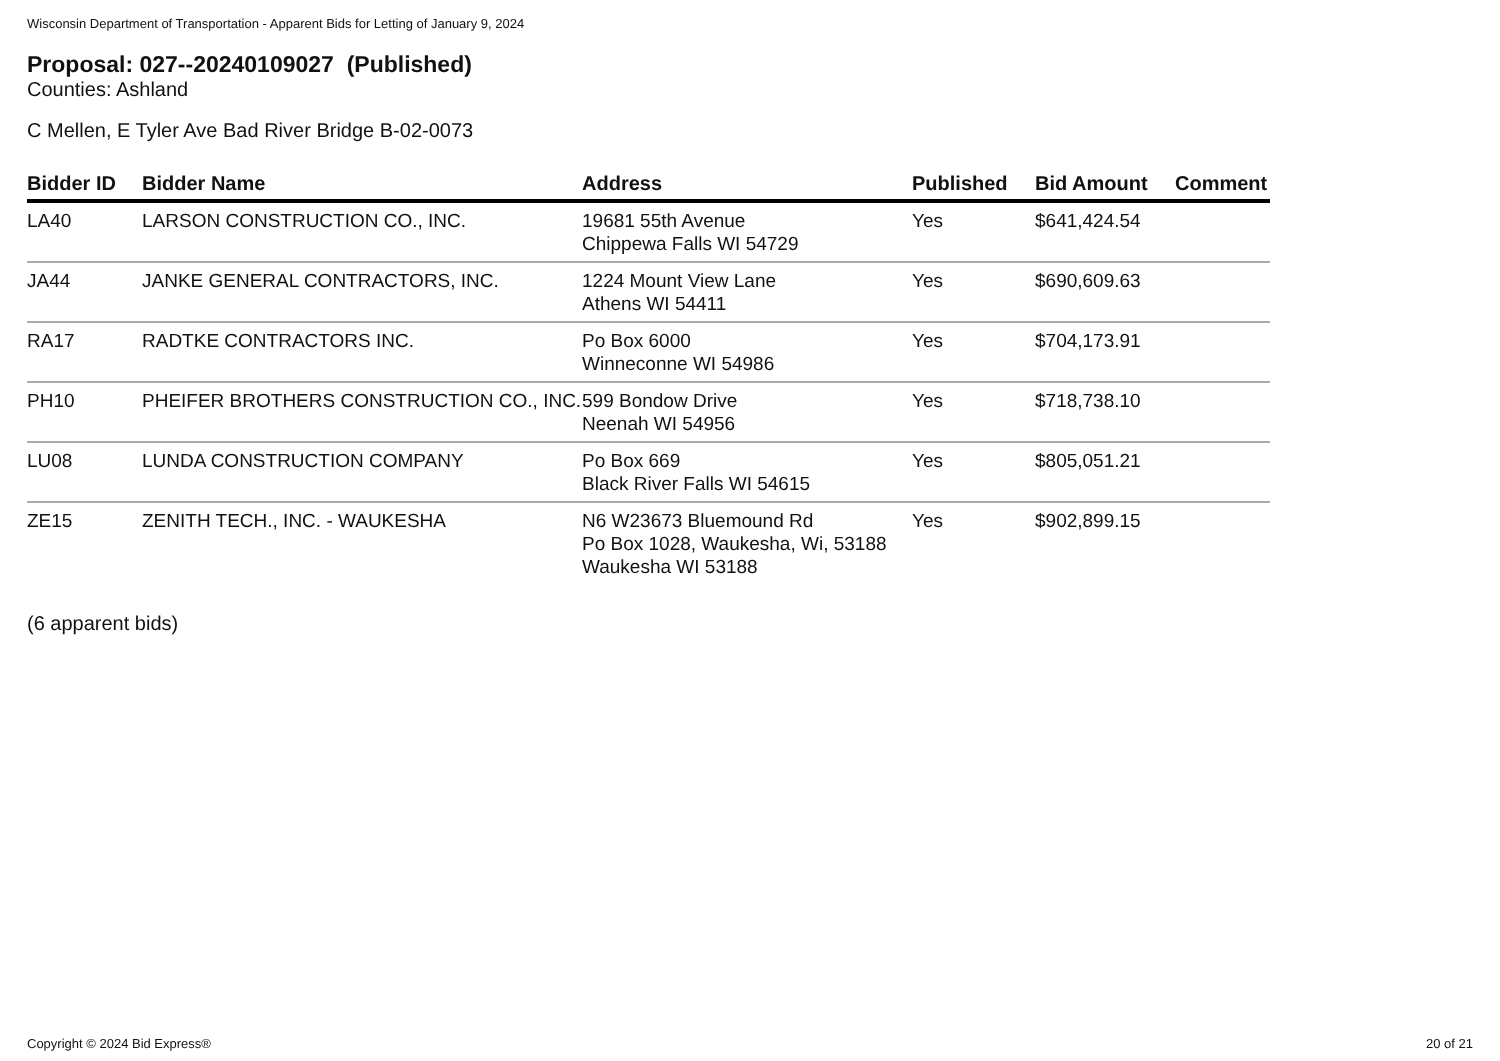Wisconsin Department of Transportation - Apparent Bids for Letting of January 9, 2024
Proposal: 027--20240109027 (Published)
Counties: Ashland
C Mellen, E Tyler Ave Bad River Bridge B-02-0073
| Bidder ID | Bidder Name | Address | Published | Bid Amount | Comment |
| --- | --- | --- | --- | --- | --- |
| LA40 | LARSON CONSTRUCTION CO., INC. | 19681 55th Avenue Chippewa Falls WI 54729 | Yes | $641,424.54 | |
| JA44 | JANKE GENERAL CONTRACTORS, INC. | 1224 Mount View Lane Athens WI 54411 | Yes | $690,609.63 | |
| RA17 | RADTKE CONTRACTORS INC. | Po Box 6000 Winneconne WI 54986 | Yes | $704,173.91 | |
| PH10 | PHEIFER BROTHERS CONSTRUCTION CO., INC. | 599 Bondow Drive Neenah WI 54956 | Yes | $718,738.10 | |
| LU08 | LUNDA CONSTRUCTION COMPANY | Po Box 669 Black River Falls WI 54615 | Yes | $805,051.21 | |
| ZE15 | ZENITH TECH., INC. - WAUKESHA | N6 W23673 Bluemound Rd Po Box 1028, Waukesha, Wi, 53188 Waukesha WI 53188 | Yes | $902,899.15 | |
(6 apparent bids)
Copyright © 2024 Bid Express® 20 of 21